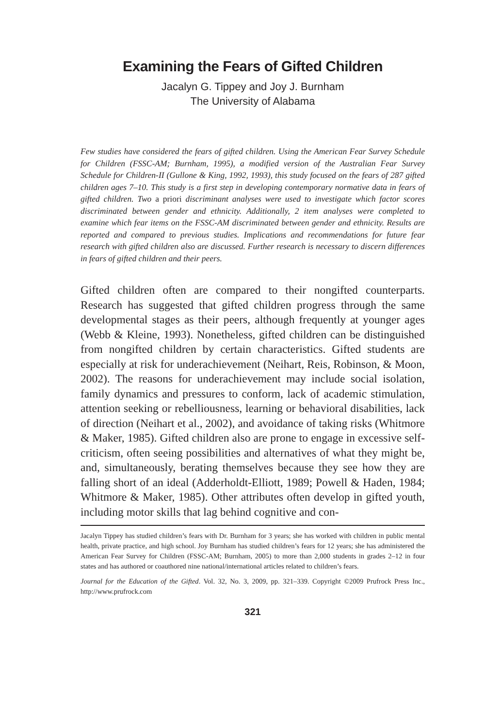Examining the Fears of Gifted Children
Jacalyn G. Tippey and Joy J. Burnham
The University of Alabama
Few studies have considered the fears of gifted children. Using the American Fear Survey Schedule for Children (FSSC-AM; Burnham, 1995), a modified version of the Australian Fear Survey Schedule for Children-II (Gullone & King, 1992, 1993), this study focused on the fears of 287 gifted children ages 7–10. This study is a first step in developing contemporary normative data in fears of gifted children. Two a priori discriminant analyses were used to investigate which factor scores discriminated between gender and ethnicity. Additionally, 2 item analyses were completed to examine which fear items on the FSSC-AM discriminated between gender and ethnicity. Results are reported and compared to previous studies. Implications and recommendations for future fear research with gifted children also are discussed. Further research is necessary to discern differences in fears of gifted children and their peers.
Gifted children often are compared to their nongifted counterparts. Research has suggested that gifted children progress through the same developmental stages as their peers, although frequently at younger ages (Webb & Kleine, 1993). Nonetheless, gifted children can be distinguished from nongifted children by certain characteristics. Gifted students are especially at risk for underachievement (Neihart, Reis, Robinson, & Moon, 2002). The reasons for underachievement may include social isolation, family dynamics and pressures to conform, lack of academic stimulation, attention seeking or rebelliousness, learning or behavioral disabilities, lack of direction (Neihart et al., 2002), and avoidance of taking risks (Whitmore & Maker, 1985). Gifted children also are prone to engage in excessive self-criticism, often seeing possibilities and alternatives of what they might be, and, simultaneously, berating themselves because they see how they are falling short of an ideal (Adderholdt-Elliott, 1989; Powell & Haden, 1984; Whitmore & Maker, 1985). Other attributes often develop in gifted youth, including motor skills that lag behind cognitive and con-
Jacalyn Tippey has studied children’s fears with Dr. Burnham for 3 years; she has worked with children in public mental health, private practice, and high school. Joy Burnham has studied children’s fears for 12 years; she has administered the American Fear Survey for Children (FSSC-AM; Burnham, 2005) to more than 2,000 students in grades 2–12 in four states and has authored or coauthored nine national/international articles related to children’s fears.
Journal for the Education of the Gifted. Vol. 32, No. 3, 2009, pp. 321–339. Copyright ©2009 Prufrock Press Inc., http://www.prufrock.com
321